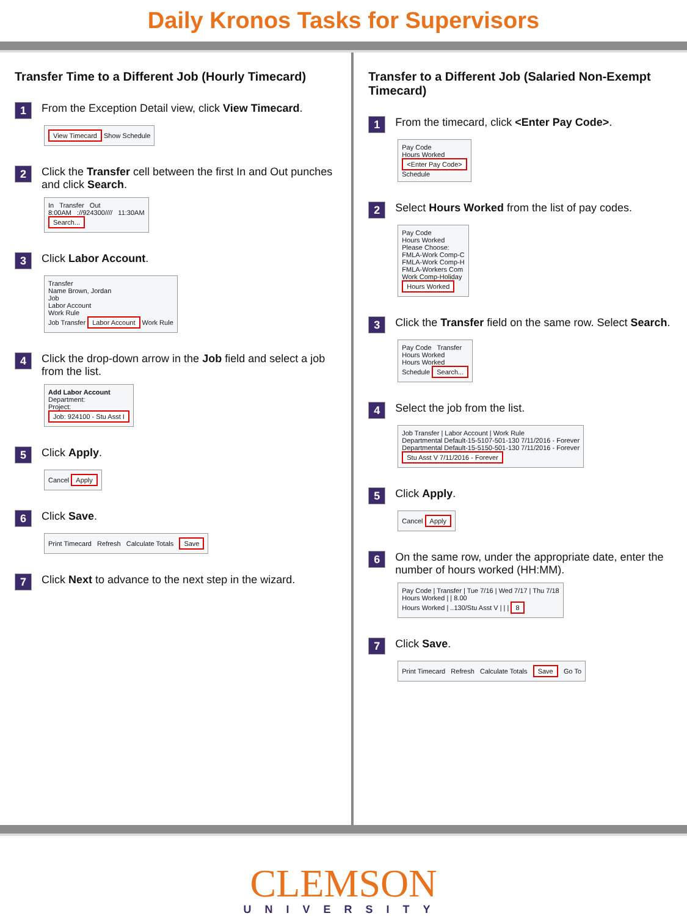Daily Kronos Tasks for Supervisors
Transfer Time to a Different Job (Hourly Timecard)
1
From the Exception Detail view, click View Timecard.
View Timecard Show Schedule
2
Click the Transfer cell between the first In and Out punches and click Search.
In Transfer Out
8:00AM ://924300//// 11:30AM
Search...
3
Click Labor Account.
Transfer
Name Brown, Jordan
Job
Labor Account
Work Rule
Job Transfer Labor Account Work Rule
4
Click the drop-down arrow in the Job field and select a job from the list.
Add Labor Account
Department:
Project:
Job: 924100 - Stu Asst I
5
Click Apply.
Cancel Apply
6
Click Save.
Print Timecard Refresh Calculate Totals Save
7
Click Next to advance to the next step in the wizard.
Transfer to a Different Job (Salaried Non-Exempt Timecard)
1
From the timecard, click <Enter Pay Code>.
Pay Code
Hours Worked
<Enter Pay Code>
Schedule
2
Select Hours Worked from the list of pay codes.
Pay Code
Hours Worked
Please Choose:
FMLA-Work Comp-C
FMLA-Work Comp-H
FMLA-Workers Com
Work Comp-Holiday
Hours Worked
3
Click the Transfer field on the same row. Select Search.
Pay Code Transfer
Hours Worked
Hours Worked
Schedule Search...
4
Select the job from the list.
Job Transfer | Labor Account | Work Rule
Departmental Default-15-5107-501-130 7/11/2016 - Forever
Departmental Default-15-5150-501-130 7/11/2016 - Forever
Stu Asst V 7/11/2016 - Forever
5
Click Apply.
Cancel Apply
6
On the same row, under the appropriate date, enter the number of hours worked (HH:MM).
Pay Code | Transfer | Tue 7/16 | Wed 7/17 | Thu 7/18
Hours Worked | | 8.00
Hours Worked | ..130/Stu Asst V | | | 8
7
Click Save.
Print Timecard Refresh Calculate Totals Save Go To
CLEMSON
UNIVERSITY